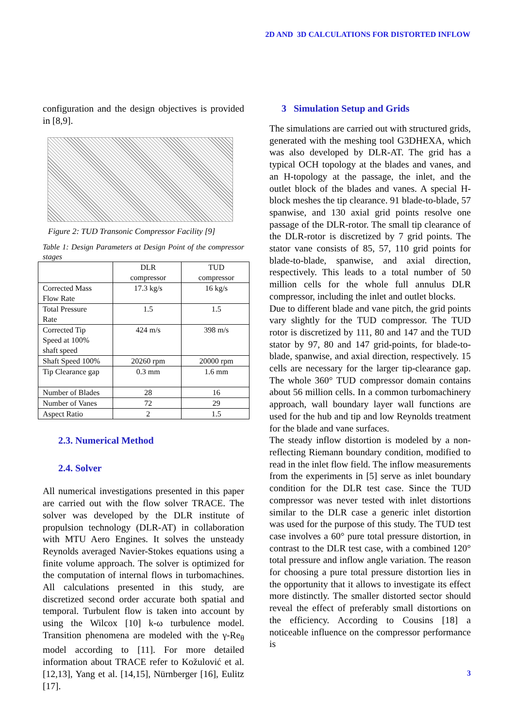2D AND 3D CALCULATIONS FOR DISTORTED INFLOW
configuration and the design objectives is provided in [8,9].
Figure 2: TUD Transonic Compressor Facility [9]
Table 1: Design Parameters at Design Point of the compressor stages
| | DLR compressor | TUD compressor |
| Corrected Mass Flow Rate | 17.3 kg/s | 16 kg/s |
| Total Pressure Rate | 1.5 | 1.5 |
| Corrected Tip Speed at 100% shaft speed | 424 m/s | 398 m/s |
| Shaft Speed 100% | 20260 rpm | 20000 rpm |
| Tip Clearance gap | 0.3 mm | 1.6 mm |
| Number of Blades | 28 | 16 |
| Number of Vanes | 72 | 29 |
| Aspect Ratio | 2 | 1.5 |
2.3. Numerical Method
2.4. Solver
All numerical investigations presented in this paper are carried out with the flow solver TRACE. The solver was developed by the DLR institute of propulsion technology (DLR-AT) in collaboration with MTU Aero Engines. It solves the unsteady Reynolds averaged Navier-Stokes equations using a finite volume approach. The solver is optimized for the computation of internal flows in turbomachines. All calculations presented in this study, are discretized second order accurate both spatial and temporal. Turbulent flow is taken into account by using the Wilcox [10] k-ω turbulence model. Transition phenomena are modeled with the γ-Re<sub>θ</sub> model according to [11]. For more detailed information about TRACE refer to Kožulović et al.[12,13], Yang et al. [14,15], Nürnberger [16], Eulitz [17].
3 Simulation Setup and Grids
The simulations are carried out with structured grids, generated with the meshing tool G3DHEXA, which was also developed by DLR-AT. The grid has a typical OCH topology at the blades and vanes, and an H-topology at the passage, the inlet, and the outlet block of the blades and vanes. A special H-block meshes the tip clearance. 91 blade-to-blade, 57 spanwise, and 130 axial grid points resolve one passage of the DLR-rotor. The small tip clearance of the DLR-rotor is discretized by 7 grid points. The stator vane consists of 85, 57, 110 grid points for blade-to-blade, spanwise, and axial direction, respectively. This leads to a total number of 50 million cells for the whole full annulus DLR compressor, including the inlet and outlet blocks.
Due to different blade and vane pitch, the grid points vary slightly for the TUD compressor. The TUD rotor is discretized by 111, 80 and 147 and the TUD stator by 97, 80 and 147 grid-points, for blade-to-blade, spanwise, and axial direction, respectively. 15 cells are necessary for the larger tip-clearance gap. The whole 360° TUD compressor domain contains about 56 million cells. In a common turbomachinery approach, wall boundary layer wall functions are used for the hub and tip and low Reynolds treatment for the blade and vane surfaces.
The steady inflow distortion is modeled by a non-reflecting Riemann boundary condition, modified to read in the inlet flow field. The inflow measurements from the experiments in [5] serve as inlet boundary condition for the DLR test case. Since the TUD compressor was never tested with inlet distortions similar to the DLR case a generic inlet distortion was used for the purpose of this study. The TUD test case involves a 60° pure total pressure distortion, in contrast to the DLR test case, with a combined 120° total pressure and inflow angle variation. The reason for choosing a pure total pressure distortion lies in the opportunity that it allows to investigate its effect more distinctly. The smaller distorted sector should reveal the effect of preferably small distortions on the efficiency. According to Cousins [18] a noticeable influence on the compressor performance is
3